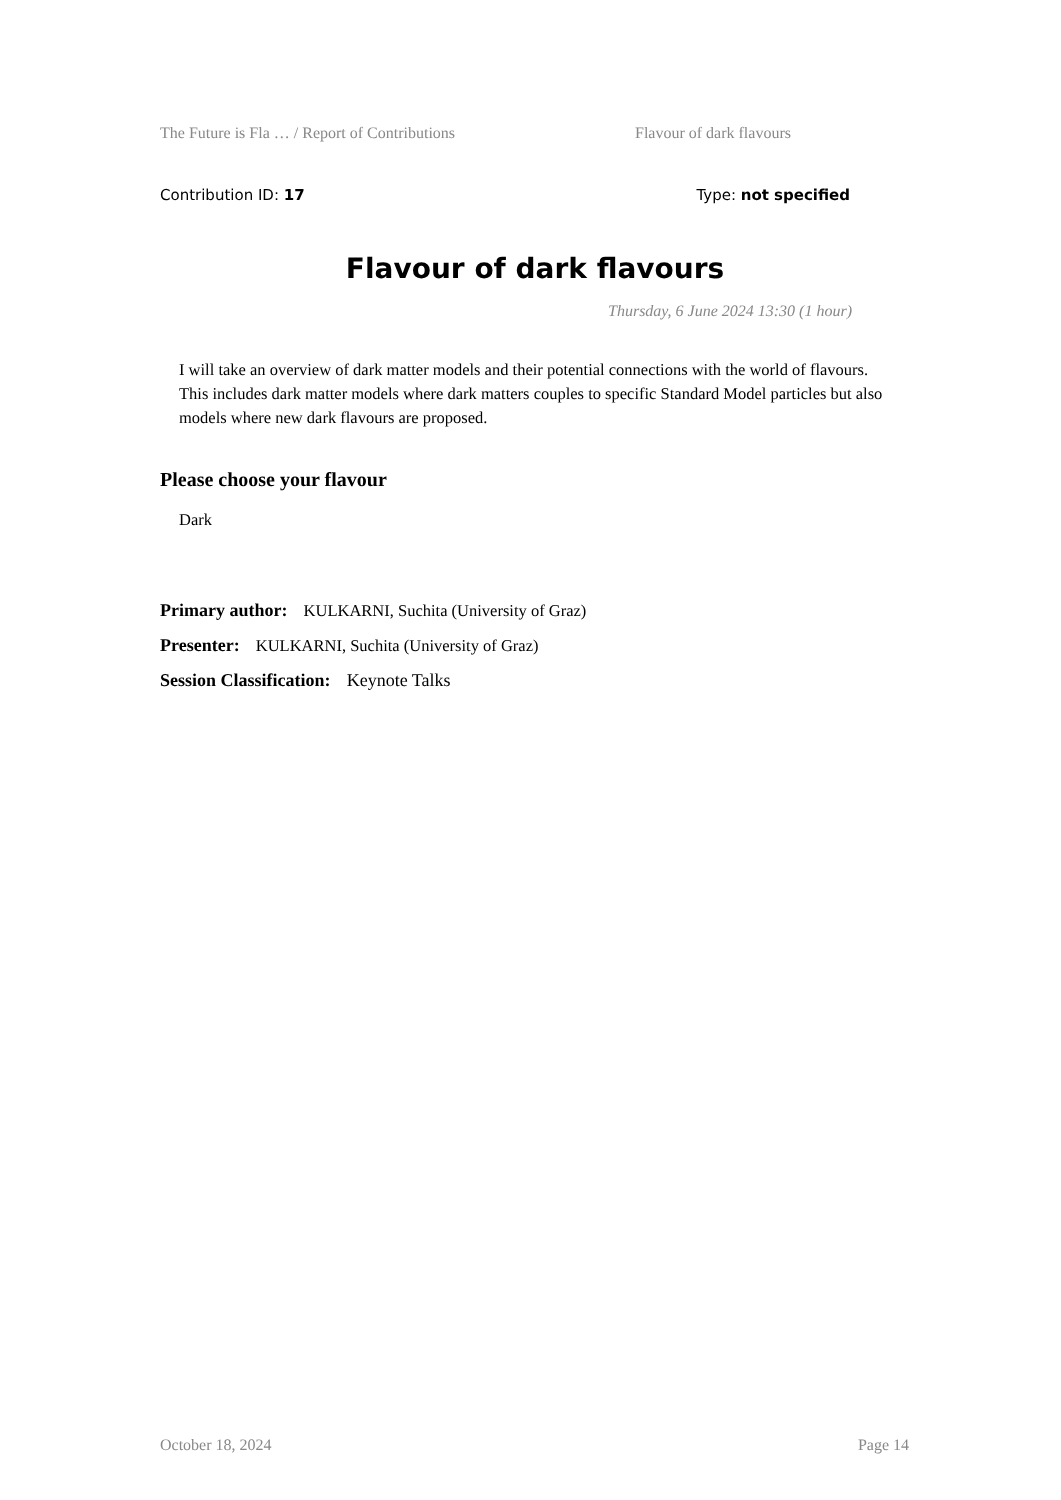The Future is Fla … / Report of Contributions Flavour of dark flavours
Contribution ID: 17 Type: not specified
Flavour of dark flavours
Thursday, 6 June 2024 13:30 (1 hour)
I will take an overview of dark matter models and their potential connections with the world of flavours. This includes dark matter models where dark matters couples to specific Standard Model particles but also models where new dark flavours are proposed.
Please choose your flavour
Dark
Primary author: KULKARNI, Suchita (University of Graz)
Presenter: KULKARNI, Suchita (University of Graz)
Session Classification: Keynote Talks
October 18, 2024 Page 14